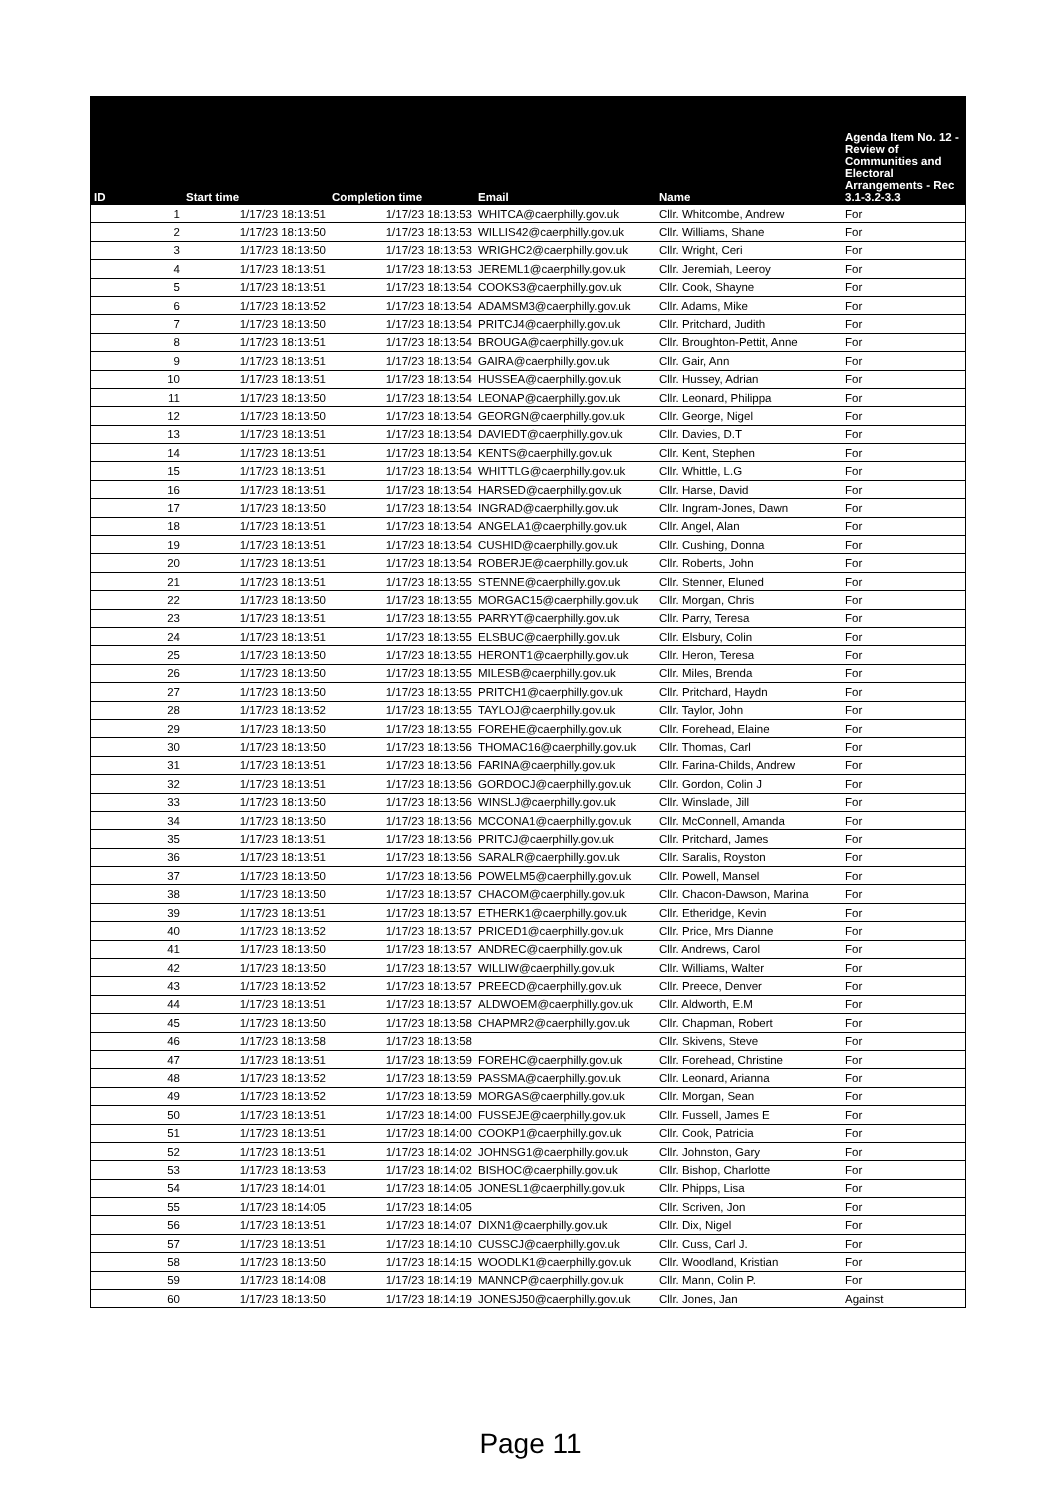| ID | Start time | Completion time | Email | Name | Agenda Item No. 12 - Review of Communities and Electoral Arrangements - Rec 3.1-3.2-3.3 |
| --- | --- | --- | --- | --- | --- |
| 1 | 1/17/23 18:13:51 | 1/17/23 18:13:53 | WHITCA@caerphilly.gov.uk | Cllr. Whitcombe, Andrew | For |
| 2 | 1/17/23 18:13:50 | 1/17/23 18:13:53 | WILLIS42@caerphilly.gov.uk | Cllr. Williams, Shane | For |
| 3 | 1/17/23 18:13:50 | 1/17/23 18:13:53 | WRIGHC2@caerphilly.gov.uk | Cllr. Wright, Ceri | For |
| 4 | 1/17/23 18:13:51 | 1/17/23 18:13:53 | JEREML1@caerphilly.gov.uk | Cllr. Jeremiah, Leeroy | For |
| 5 | 1/17/23 18:13:51 | 1/17/23 18:13:54 | COOKS3@caerphilly.gov.uk | Cllr. Cook, Shayne | For |
| 6 | 1/17/23 18:13:52 | 1/17/23 18:13:54 | ADAMSM3@caerphilly.gov.uk | Cllr. Adams, Mike | For |
| 7 | 1/17/23 18:13:50 | 1/17/23 18:13:54 | PRITCJ4@caerphilly.gov.uk | Cllr. Pritchard, Judith | For |
| 8 | 1/17/23 18:13:51 | 1/17/23 18:13:54 | BROUGA@caerphilly.gov.uk | Cllr. Broughton-Pettit, Anne | For |
| 9 | 1/17/23 18:13:51 | 1/17/23 18:13:54 | GAIRA@caerphilly.gov.uk | Cllr. Gair, Ann | For |
| 10 | 1/17/23 18:13:51 | 1/17/23 18:13:54 | HUSSEA@caerphilly.gov.uk | Cllr. Hussey, Adrian | For |
| 11 | 1/17/23 18:13:50 | 1/17/23 18:13:54 | LEONAP@caerphilly.gov.uk | Cllr. Leonard, Philippa | For |
| 12 | 1/17/23 18:13:50 | 1/17/23 18:13:54 | GEORGN@caerphilly.gov.uk | Cllr. George, Nigel | For |
| 13 | 1/17/23 18:13:51 | 1/17/23 18:13:54 | DAVIEDT@caerphilly.gov.uk | Cllr. Davies, D.T | For |
| 14 | 1/17/23 18:13:51 | 1/17/23 18:13:54 | KENTS@caerphilly.gov.uk | Cllr. Kent, Stephen | For |
| 15 | 1/17/23 18:13:51 | 1/17/23 18:13:54 | WHITTLG@caerphilly.gov.uk | Cllr. Whittle, L.G | For |
| 16 | 1/17/23 18:13:51 | 1/17/23 18:13:54 | HARSED@caerphilly.gov.uk | Cllr. Harse, David | For |
| 17 | 1/17/23 18:13:50 | 1/17/23 18:13:54 | INGRAD@caerphilly.gov.uk | Cllr. Ingram-Jones, Dawn | For |
| 18 | 1/17/23 18:13:51 | 1/17/23 18:13:54 | ANGELA1@caerphilly.gov.uk | Cllr. Angel, Alan | For |
| 19 | 1/17/23 18:13:51 | 1/17/23 18:13:54 | CUSHID@caerphilly.gov.uk | Cllr. Cushing, Donna | For |
| 20 | 1/17/23 18:13:51 | 1/17/23 18:13:54 | ROBERJE@caerphilly.gov.uk | Cllr. Roberts, John | For |
| 21 | 1/17/23 18:13:51 | 1/17/23 18:13:55 | STENNE@caerphilly.gov.uk | Cllr. Stenner, Eluned | For |
| 22 | 1/17/23 18:13:50 | 1/17/23 18:13:55 | MORGAC15@caerphilly.gov.uk | Cllr. Morgan, Chris | For |
| 23 | 1/17/23 18:13:51 | 1/17/23 18:13:55 | PARRYT@caerphilly.gov.uk | Cllr. Parry, Teresa | For |
| 24 | 1/17/23 18:13:51 | 1/17/23 18:13:55 | ELSBUC@caerphilly.gov.uk | Cllr. Elsbury, Colin | For |
| 25 | 1/17/23 18:13:50 | 1/17/23 18:13:55 | HERONT1@caerphilly.gov.uk | Cllr. Heron, Teresa | For |
| 26 | 1/17/23 18:13:50 | 1/17/23 18:13:55 | MILESB@caerphilly.gov.uk | Cllr. Miles, Brenda | For |
| 27 | 1/17/23 18:13:50 | 1/17/23 18:13:55 | PRITCH1@caerphilly.gov.uk | Cllr. Pritchard, Haydn | For |
| 28 | 1/17/23 18:13:52 | 1/17/23 18:13:55 | TAYLOJ@caerphilly.gov.uk | Cllr. Taylor, John | For |
| 29 | 1/17/23 18:13:50 | 1/17/23 18:13:55 | FOREHE@caerphilly.gov.uk | Cllr. Forehead, Elaine | For |
| 30 | 1/17/23 18:13:50 | 1/17/23 18:13:56 | THOMAC16@caerphilly.gov.uk | Cllr. Thomas, Carl | For |
| 31 | 1/17/23 18:13:51 | 1/17/23 18:13:56 | FARINA@caerphilly.gov.uk | Cllr. Farina-Childs, Andrew | For |
| 32 | 1/17/23 18:13:51 | 1/17/23 18:13:56 | GORDOCJ@caerphilly.gov.uk | Cllr. Gordon, Colin J | For |
| 33 | 1/17/23 18:13:50 | 1/17/23 18:13:56 | WINSLJ@caerphilly.gov.uk | Cllr. Winslade, Jill | For |
| 34 | 1/17/23 18:13:50 | 1/17/23 18:13:56 | MCCONA1@caerphilly.gov.uk | Cllr. McConnell, Amanda | For |
| 35 | 1/17/23 18:13:51 | 1/17/23 18:13:56 | PRITCJ@caerphilly.gov.uk | Cllr. Pritchard, James | For |
| 36 | 1/17/23 18:13:51 | 1/17/23 18:13:56 | SARALR@caerphilly.gov.uk | Cllr. Saralis, Royston | For |
| 37 | 1/17/23 18:13:50 | 1/17/23 18:13:56 | POWELM5@caerphilly.gov.uk | Cllr. Powell, Mansel | For |
| 38 | 1/17/23 18:13:50 | 1/17/23 18:13:57 | CHACOM@caerphilly.gov.uk | Cllr. Chacon-Dawson, Marina | For |
| 39 | 1/17/23 18:13:51 | 1/17/23 18:13:57 | ETHERK1@caerphilly.gov.uk | Cllr. Etheridge, Kevin | For |
| 40 | 1/17/23 18:13:52 | 1/17/23 18:13:57 | PRICED1@caerphilly.gov.uk | Cllr. Price, Mrs Dianne | For |
| 41 | 1/17/23 18:13:50 | 1/17/23 18:13:57 | ANDREC@caerphilly.gov.uk | Cllr. Andrews, Carol | For |
| 42 | 1/17/23 18:13:50 | 1/17/23 18:13:57 | WILLIW@caerphilly.gov.uk | Cllr. Williams, Walter | For |
| 43 | 1/17/23 18:13:52 | 1/17/23 18:13:57 | PREECD@caerphilly.gov.uk | Cllr. Preece, Denver | For |
| 44 | 1/17/23 18:13:51 | 1/17/23 18:13:57 | ALDWOEM@caerphilly.gov.uk | Cllr. Aldworth, E.M | For |
| 45 | 1/17/23 18:13:50 | 1/17/23 18:13:58 | CHAPMR2@caerphilly.gov.uk | Cllr. Chapman, Robert | For |
| 46 | 1/17/23 18:13:58 | 1/17/23 18:13:58 | | Cllr. Skivens, Steve | For |
| 47 | 1/17/23 18:13:51 | 1/17/23 18:13:59 | FOREHC@caerphilly.gov.uk | Cllr. Forehead, Christine | For |
| 48 | 1/17/23 18:13:52 | 1/17/23 18:13:59 | PASSMA@caerphilly.gov.uk | Cllr. Leonard, Arianna | For |
| 49 | 1/17/23 18:13:52 | 1/17/23 18:13:59 | MORGAS@caerphilly.gov.uk | Cllr. Morgan, Sean | For |
| 50 | 1/17/23 18:13:51 | 1/17/23 18:14:00 | FUSSEJE@caerphilly.gov.uk | Cllr. Fussell, James E | For |
| 51 | 1/17/23 18:13:51 | 1/17/23 18:14:00 | COOKP1@caerphilly.gov.uk | Cllr. Cook, Patricia | For |
| 52 | 1/17/23 18:13:51 | 1/17/23 18:14:02 | JOHNSG1@caerphilly.gov.uk | Cllr. Johnston, Gary | For |
| 53 | 1/17/23 18:13:53 | 1/17/23 18:14:02 | BISHOC@caerphilly.gov.uk | Cllr. Bishop, Charlotte | For |
| 54 | 1/17/23 18:14:01 | 1/17/23 18:14:05 | JONESL1@caerphilly.gov.uk | Cllr. Phipps, Lisa | For |
| 55 | 1/17/23 18:14:05 | 1/17/23 18:14:05 | | Cllr. Scriven, Jon | For |
| 56 | 1/17/23 18:13:51 | 1/17/23 18:14:07 | DIXN1@caerphilly.gov.uk | Cllr. Dix, Nigel | For |
| 57 | 1/17/23 18:13:51 | 1/17/23 18:14:10 | CUSSCJ@caerphilly.gov.uk | Cllr. Cuss, Carl J. | For |
| 58 | 1/17/23 18:13:50 | 1/17/23 18:14:15 | WOODLK1@caerphilly.gov.uk | Cllr. Woodland, Kristian | For |
| 59 | 1/17/23 18:14:08 | 1/17/23 18:14:19 | MANNCP@caerphilly.gov.uk | Cllr. Mann, Colin P. | For |
| 60 | 1/17/23 18:13:50 | 1/17/23 18:14:19 | JONESJ50@caerphilly.gov.uk | Cllr. Jones, Jan | Against |
Page 11